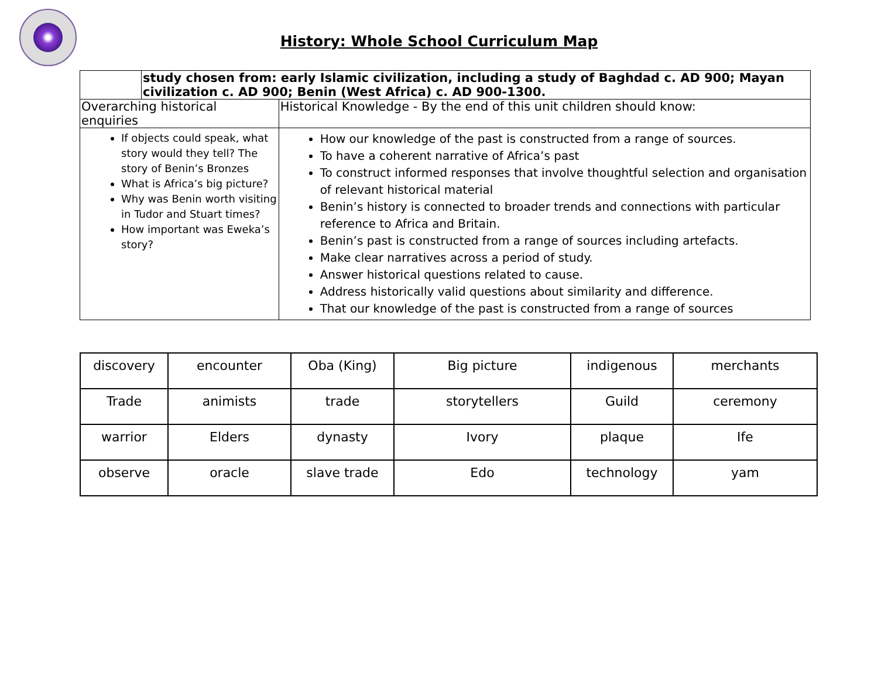History: Whole School Curriculum Map
| | study chosen from: early Islamic civilization, including a study of Baghdad c. AD 900; Mayan civilization c. AD 900; Benin (West Africa) c. AD 900-1300. | |
| Overarching historical enquiries | | Historical Knowledge - By the end of this unit children should know: |
| If objects could speak, what story would they tell? The story of Benin’s Bronzes What is Africa’s big picture? Why was Benin worth visiting in Tudor and Stuart times? How important was Eweka’s story? | | How our knowledge of the past is constructed from a range of sources. To have a coherent narrative of Africa’s past To construct informed responses that involve thoughtful selection and organisation of relevant historical material Benin’s history is connected to broader trends and connections with particular reference to Africa and Britain. Benin’s past is constructed from a range of sources including artefacts. Make clear narratives across a period of study. Answer historical questions related to cause. Address historically valid questions about similarity and difference. That our knowledge of the past is constructed from a range of sources |
| discovery | encounter | Oba (King) | Big picture | indigenous | merchants |
| Trade | animists | trade | storytellers | Guild | ceremony |
| warrior | Elders | dynasty | Ivory | plaque | Ife |
| observe | oracle | slave trade | Edo | technology | yam |